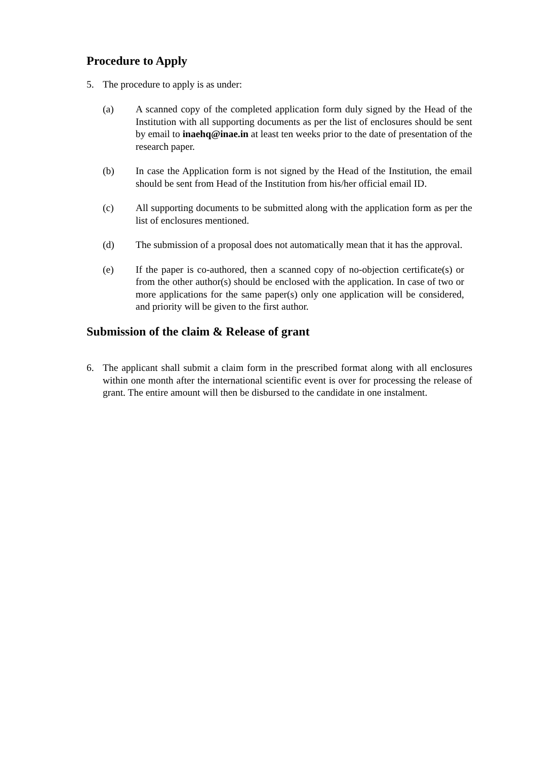Procedure to Apply
5. The procedure to apply is as under:
(a) A scanned copy of the completed application form duly signed by the Head of the Institution with all supporting documents as per the list of enclosures should be sent by email to inaehq@inae.in at least ten weeks prior to the date of presentation of the research paper.
(b) In case the Application form is not signed by the Head of the Institution, the email should be sent from Head of the Institution from his/her official email ID.
(c) All supporting documents to be submitted along with the application form as per the list of enclosures mentioned.
(d) The submission of a proposal does not automatically mean that it has the approval.
(e) If the paper is co-authored, then a scanned copy of no-objection certificate(s) or from the other author(s) should be enclosed with the application. In case of two or more applications for the same paper(s) only one application will be considered, and priority will be given to the first author.
Submission of the claim & Release of grant
6. The applicant shall submit a claim form in the prescribed format along with all enclosures within one month after the international scientific event is over for processing the release of grant. The entire amount will then be disbursed to the candidate in one instalment.